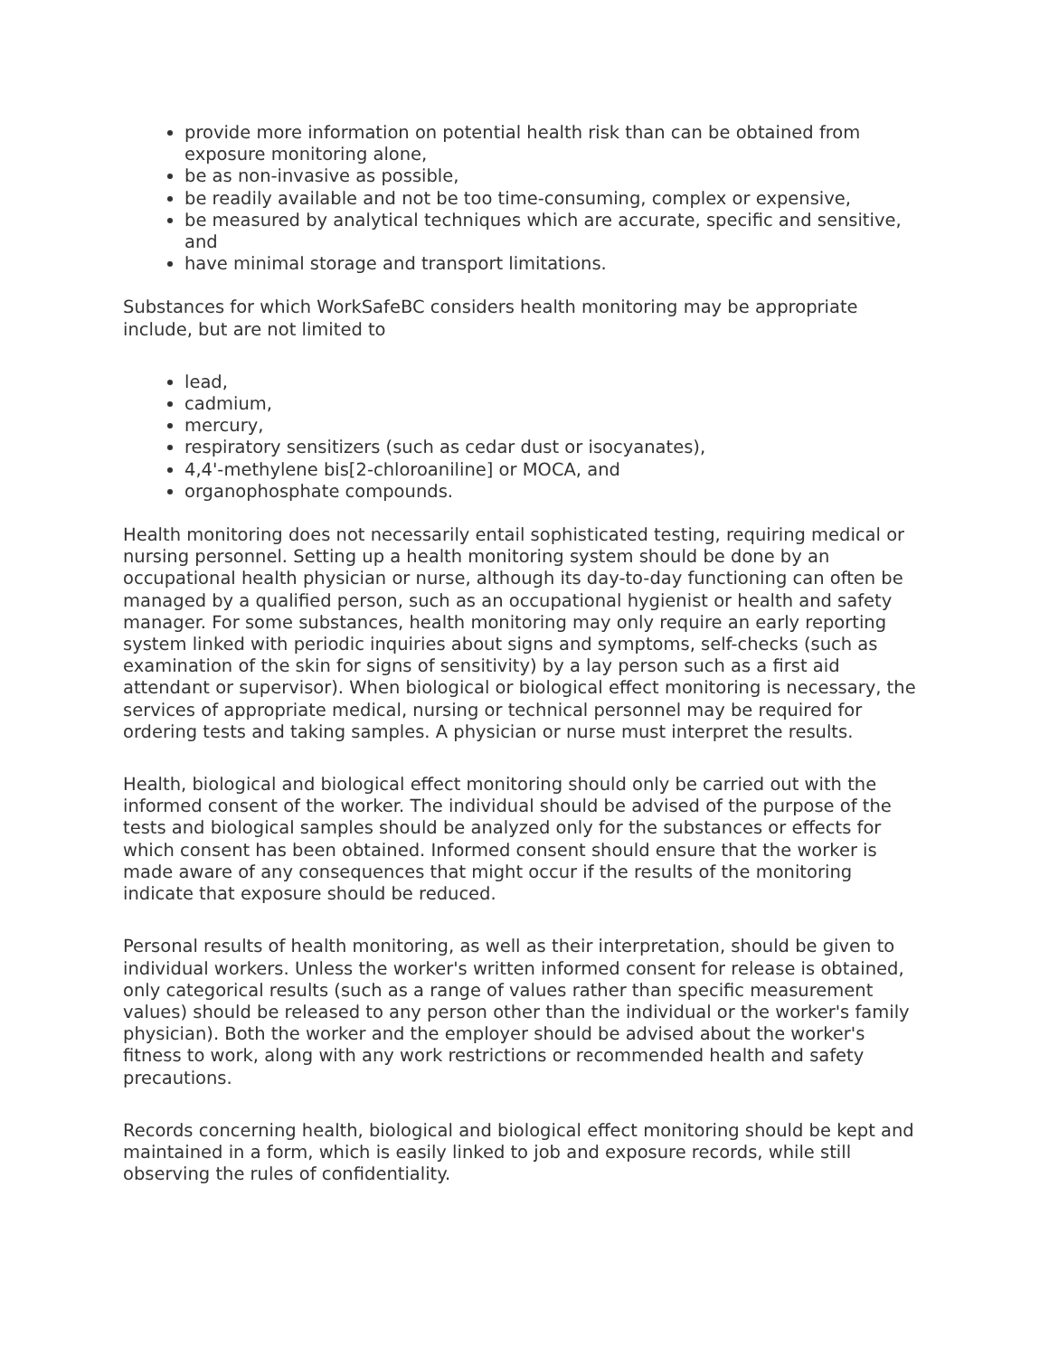provide more information on potential health risk than can be obtained from exposure monitoring alone,
be as non-invasive as possible,
be readily available and not be too time-consuming, complex or expensive,
be measured by analytical techniques which are accurate, specific and sensitive, and
have minimal storage and transport limitations.
Substances for which WorkSafeBC considers health monitoring may be appropriate include, but are not limited to
lead,
cadmium,
mercury,
respiratory sensitizers (such as cedar dust or isocyanates),
4,4'-methylene bis[2-chloroaniline] or MOCA, and
organophosphate compounds.
Health monitoring does not necessarily entail sophisticated testing, requiring medical or nursing personnel. Setting up a health monitoring system should be done by an occupational health physician or nurse, although its day-to-day functioning can often be managed by a qualified person, such as an occupational hygienist or health and safety manager. For some substances, health monitoring may only require an early reporting system linked with periodic inquiries about signs and symptoms, self-checks (such as examination of the skin for signs of sensitivity) by a lay person such as a first aid attendant or supervisor). When biological or biological effect monitoring is necessary, the services of appropriate medical, nursing or technical personnel may be required for ordering tests and taking samples. A physician or nurse must interpret the results.
Health, biological and biological effect monitoring should only be carried out with the informed consent of the worker. The individual should be advised of the purpose of the tests and biological samples should be analyzed only for the substances or effects for which consent has been obtained. Informed consent should ensure that the worker is made aware of any consequences that might occur if the results of the monitoring indicate that exposure should be reduced.
Personal results of health monitoring, as well as their interpretation, should be given to individual workers. Unless the worker's written informed consent for release is obtained, only categorical results (such as a range of values rather than specific measurement values) should be released to any person other than the individual or the worker's family physician). Both the worker and the employer should be advised about the worker's fitness to work, along with any work restrictions or recommended health and safety precautions.
Records concerning health, biological and biological effect monitoring should be kept and maintained in a form, which is easily linked to job and exposure records, while still observing the rules of confidentiality.